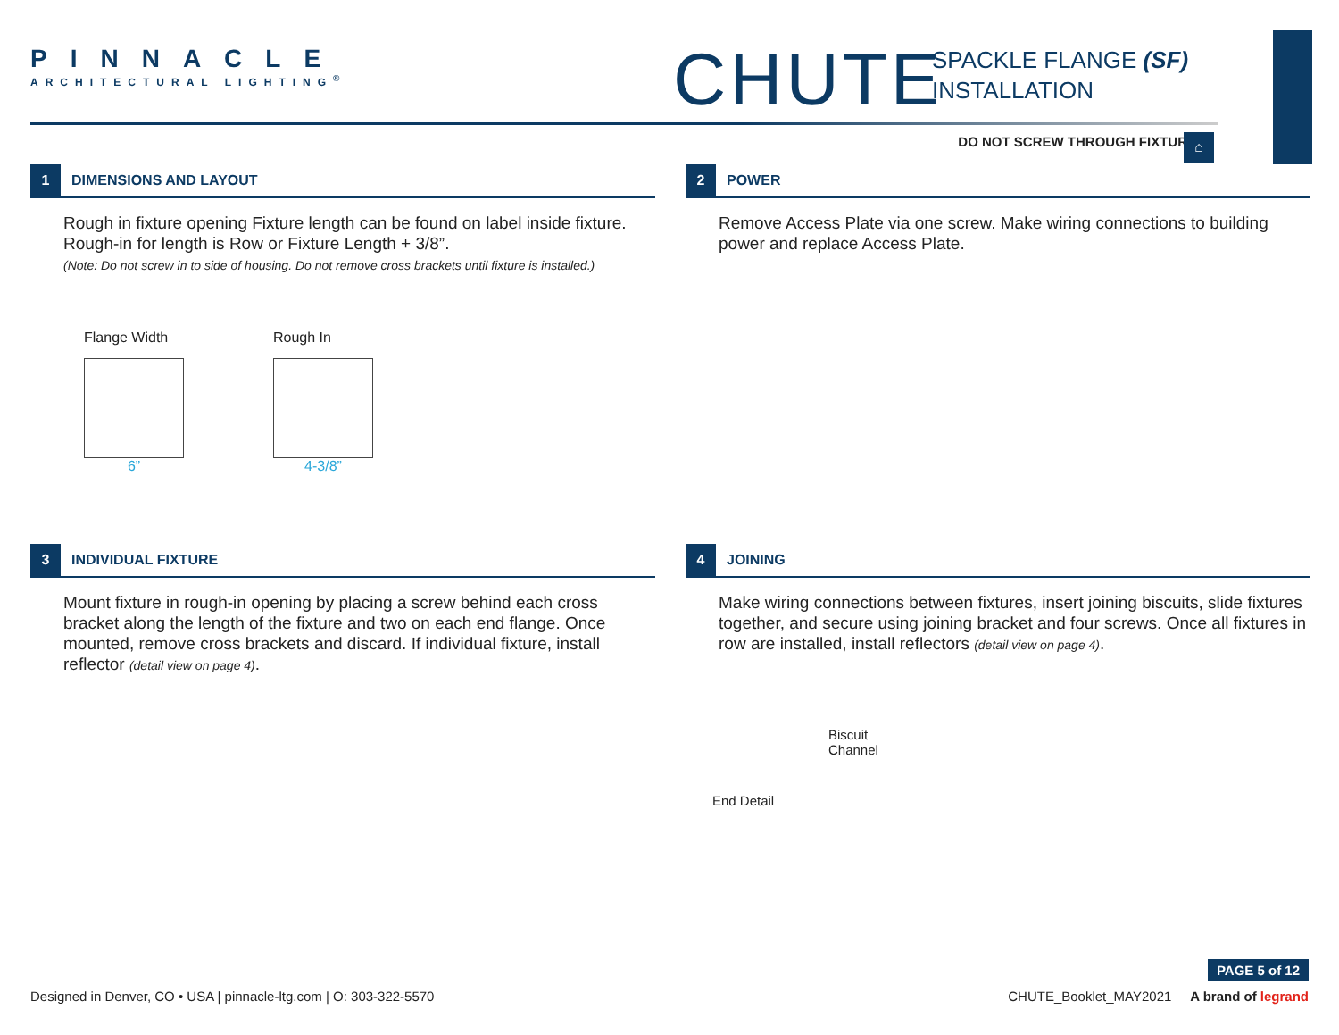PINNACLE
ARCHITECTURAL LIGHTING<sup>®</sup>
CHUTE
SPACKLE FLANGE (SF)
INSTALLATION
DO NOT SCREW THROUGH FIXTURE ⌂
1 DIMENSIONS AND LAYOUT
Rough in fixture opening Fixture length can be found on label inside fixture. Rough-in for length is Row or Fixture Length + 3/8”.
(Note: Do not screw in to side of housing. Do not remove cross brackets until fixture is installed.)
Flange Width
6”
Rough In
4-3/8”
2 POWER
Remove Access Plate via one screw. Make wiring connections to building power and replace Access Plate.
3 INDIVIDUAL FIXTURE
Mount fixture in rough-in opening by placing a screw behind each cross bracket along the length of the fixture and two on each end flange. Once mounted, remove cross brackets and discard. If individual fixture, install reflector (detail view on page 4).
4 JOINING
Make wiring connections between fixtures, insert joining biscuits, slide fixtures together, and secure using joining bracket and four screws. Once all fixtures in row are installed, install reflectors (detail view on page 4).
Biscuit
Channel
End Detail
PAGE 5 of 12
Designed in Denver, CO • USA | pinnacle-ltg.com | O: 303-322-5570 CHUTE_Booklet_MAY2021 A brand of legrand